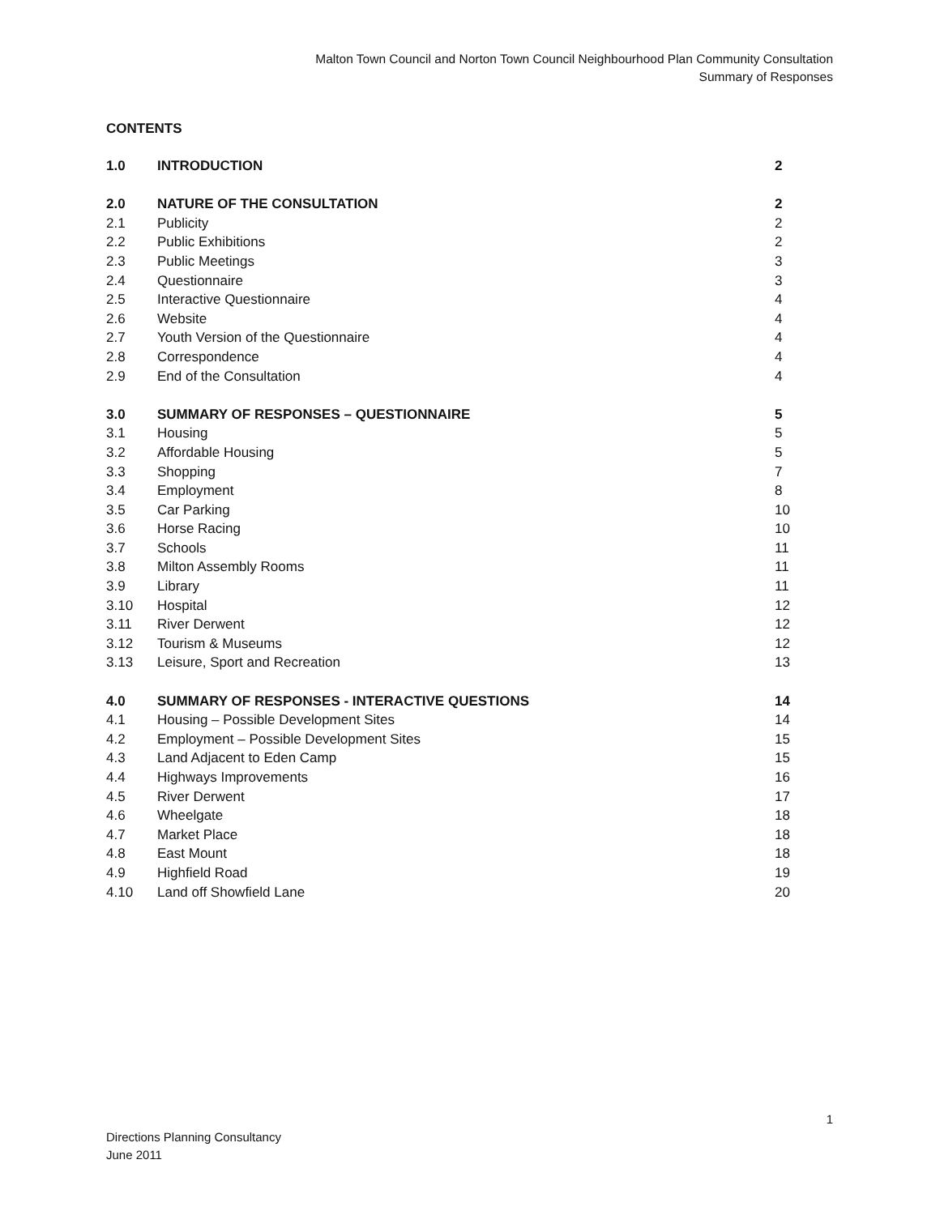Malton Town Council and Norton Town Council Neighbourhood Plan Community Consultation
Summary of Responses
CONTENTS
| 1.0 | INTRODUCTION | 2 |
| 2.0 | NATURE OF THE CONSULTATION | 2 |
| 2.1 | Publicity | 2 |
| 2.2 | Public Exhibitions | 2 |
| 2.3 | Public Meetings | 3 |
| 2.4 | Questionnaire | 3 |
| 2.5 | Interactive Questionnaire | 4 |
| 2.6 | Website | 4 |
| 2.7 | Youth Version of the Questionnaire | 4 |
| 2.8 | Correspondence | 4 |
| 2.9 | End of the Consultation | 4 |
| 3.0 | SUMMARY OF RESPONSES – QUESTIONNAIRE | 5 |
| 3.1 | Housing | 5 |
| 3.2 | Affordable Housing | 5 |
| 3.3 | Shopping | 7 |
| 3.4 | Employment | 8 |
| 3.5 | Car Parking | 10 |
| 3.6 | Horse Racing | 10 |
| 3.7 | Schools | 11 |
| 3.8 | Milton Assembly Rooms | 11 |
| 3.9 | Library | 11 |
| 3.10 | Hospital | 12 |
| 3.11 | River Derwent | 12 |
| 3.12 | Tourism & Museums | 12 |
| 3.13 | Leisure, Sport and Recreation | 13 |
| 4.0 | SUMMARY OF RESPONSES - INTERACTIVE QUESTIONS | 14 |
| 4.1 | Housing – Possible Development Sites | 14 |
| 4.2 | Employment – Possible Development Sites | 15 |
| 4.3 | Land Adjacent to Eden Camp | 15 |
| 4.4 | Highways Improvements | 16 |
| 4.5 | River Derwent | 17 |
| 4.6 | Wheelgate | 18 |
| 4.7 | Market Place | 18 |
| 4.8 | East Mount | 18 |
| 4.9 | Highfield Road | 19 |
| 4.10 | Land off Showfield Lane | 20 |
1
Directions Planning Consultancy
June 2011